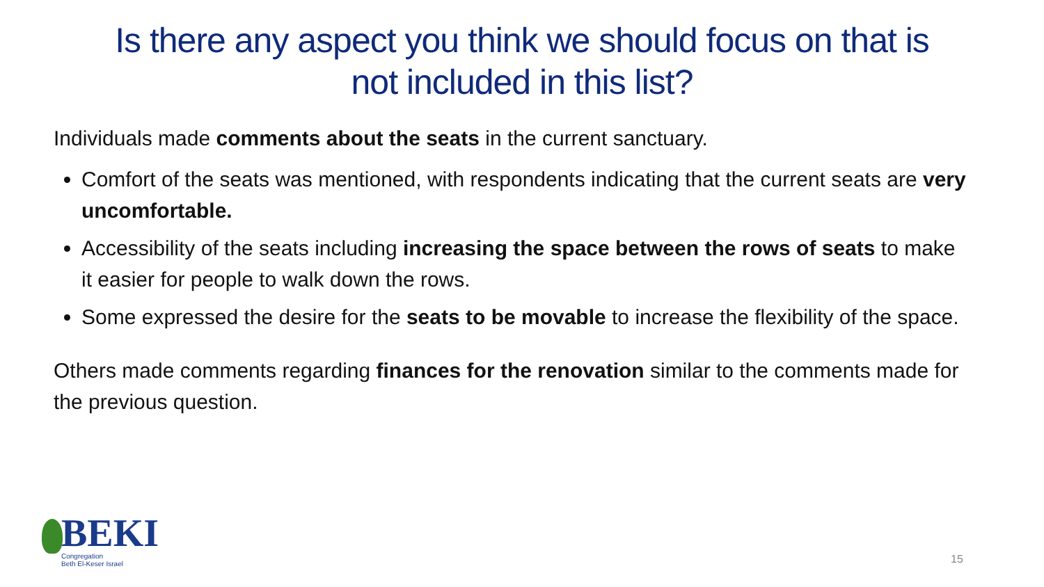Is there any aspect you think we should focus on that is
not included in this list?
Individuals made comments about the seats in the current sanctuary.
Comfort of the seats was mentioned, with respondents indicating that the current seats are very uncomfortable.
Accessibility of the seats including increasing the space between the rows of seats to make it easier for people to walk down the rows.
Some expressed the desire for the seats to be movable to increase the flexibility of the space.
Others made comments regarding finances for the renovation similar to the comments made for the previous question.
BEKI
Congregation
Beth El-Keser Israel
15